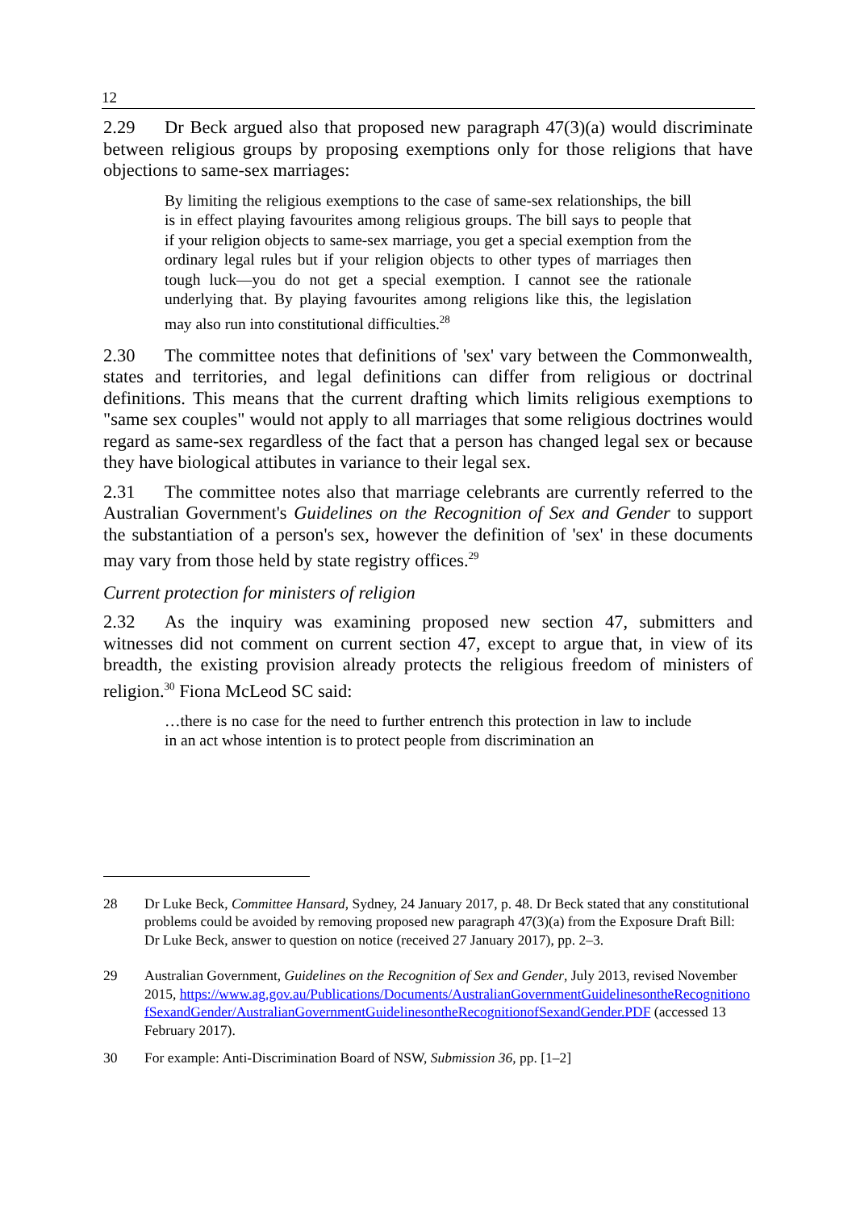12
2.29 Dr Beck argued also that proposed new paragraph 47(3)(a) would discriminate between religious groups by proposing exemptions only for those religions that have objections to same-sex marriages:
By limiting the religious exemptions to the case of same-sex relationships, the bill is in effect playing favourites among religious groups. The bill says to people that if your religion objects to same-sex marriage, you get a special exemption from the ordinary legal rules but if your religion objects to other types of marriages then tough luck—you do not get a special exemption. I cannot see the rationale underlying that. By playing favourites among religions like this, the legislation may also run into constitutional difficulties.<sup>28</sup>
2.30 The committee notes that definitions of 'sex' vary between the Commonwealth, states and territories, and legal definitions can differ from religious or doctrinal definitions. This means that the current drafting which limits religious exemptions to "same sex couples" would not apply to all marriages that some religious doctrines would regard as same-sex regardless of the fact that a person has changed legal sex or because they have biological attibutes in variance to their legal sex.
2.31 The committee notes also that marriage celebrants are currently referred to the Australian Government's Guidelines on the Recognition of Sex and Gender to support the substantiation of a person's sex, however the definition of 'sex' in these documents may vary from those held by state registry offices.<sup>29</sup>
Current protection for ministers of religion
2.32 As the inquiry was examining proposed new section 47, submitters and witnesses did not comment on current section 47, except to argue that, in view of its breadth, the existing provision already protects the religious freedom of ministers of religion.<sup>30</sup> Fiona McLeod SC said:
…there is no case for the need to further entrench this protection in law to include in an act whose intention is to protect people from discrimination an
28 Dr Luke Beck, Committee Hansard, Sydney, 24 January 2017, p. 48. Dr Beck stated that any constitutional problems could be avoided by removing proposed new paragraph 47(3)(a) from the Exposure Draft Bill: Dr Luke Beck, answer to question on notice (received 27 January 2017), pp. 2–3.
29 Australian Government, Guidelines on the Recognition of Sex and Gender, July 2013, revised November 2015, https://www.ag.gov.au/Publications/Documents/AustralianGovernmentGuidelinesontheRecognitionofSexandGender/AustralianGovernmentGuidelinesontheRecognitionofSexandGender.PDF (accessed 13 February 2017).
30 For example: Anti-Discrimination Board of NSW, Submission 36, pp. [1–2]